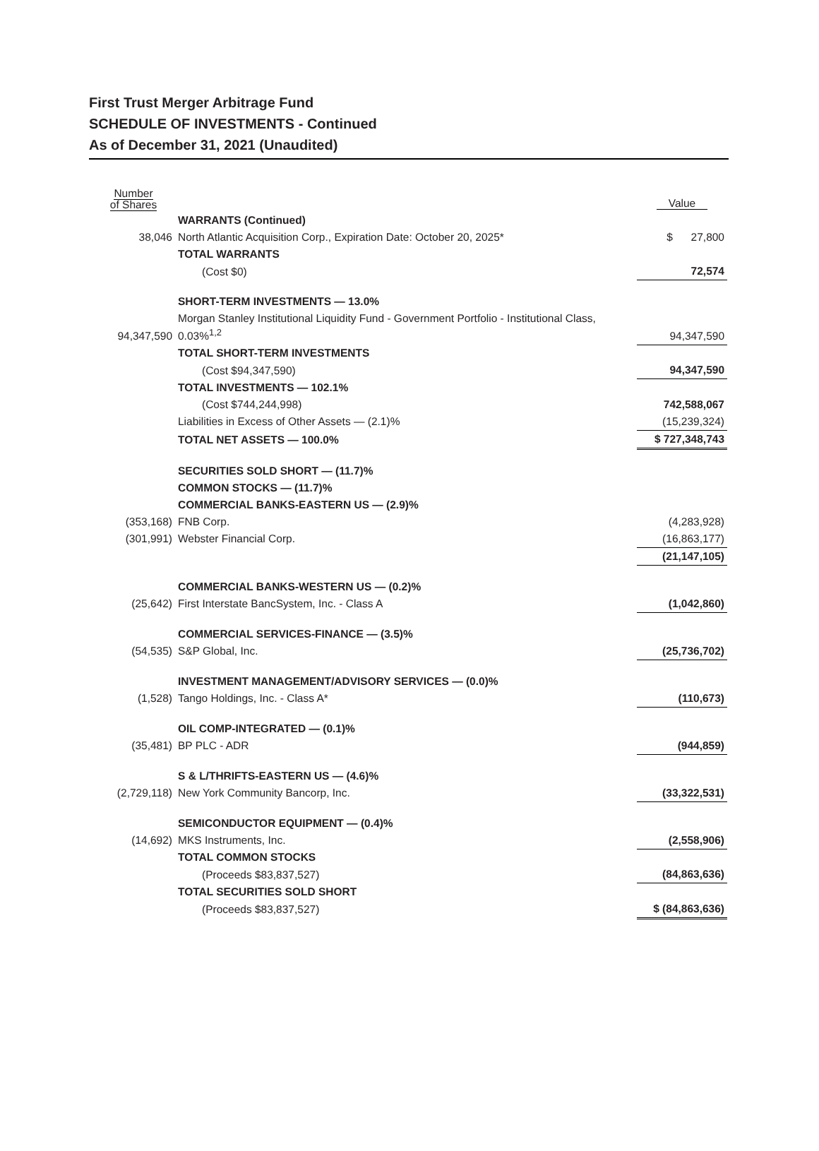First Trust Merger Arbitrage Fund
SCHEDULE OF INVESTMENTS - Continued
As of December 31, 2021 (Unaudited)
| Number of Shares | | Value |
| --- | --- | --- |
| | WARRANTS (Continued) | |
| 38,046 | North Atlantic Acquisition Corp., Expiration Date: October 20, 2025* | $ 27,800 |
| | TOTAL WARRANTS | |
| | (Cost $0) | 72,574 |
| | SHORT-TERM INVESTMENTS — 13.0% | |
| 94,347,590 | Morgan Stanley Institutional Liquidity Fund - Government Portfolio - Institutional Class, 0.03%<sup>1,2</sup> | 94,347,590 |
| | TOTAL SHORT-TERM INVESTMENTS | |
| | (Cost $94,347,590) | 94,347,590 |
| | TOTAL INVESTMENTS — 102.1% | |
| | (Cost $744,244,998) | 742,588,067 |
| | Liabilities in Excess of Other Assets — (2.1)% | (15,239,324) |
| | TOTAL NET ASSETS — 100.0% | $ 727,348,743 |
| | SECURITIES SOLD SHORT — (11.7)% | |
| | COMMON STOCKS — (11.7)% | |
| | COMMERCIAL BANKS-EASTERN US — (2.9)% | |
| (353,168) | FNB Corp. | (4,283,928) |
| (301,991) | Webster Financial Corp. | (16,863,177) |
| | | (21,147,105) |
| | COMMERCIAL BANKS-WESTERN US — (0.2)% | |
| (25,642) | First Interstate BancSystem, Inc. - Class A | (1,042,860) |
| | COMMERCIAL SERVICES-FINANCE — (3.5)% | |
| (54,535) | S&P Global, Inc. | (25,736,702) |
| | INVESTMENT MANAGEMENT/ADVISORY SERVICES — (0.0)% | |
| (1,528) | Tango Holdings, Inc. - Class A* | (110,673) |
| | OIL COMP-INTEGRATED — (0.1)% | |
| (35,481) | BP PLC - ADR | (944,859) |
| | S & L/THRIFTS-EASTERN US — (4.6)% | |
| (2,729,118) | New York Community Bancorp, Inc. | (33,322,531) |
| | SEMICONDUCTOR EQUIPMENT — (0.4)% | |
| (14,692) | MKS Instruments, Inc. | (2,558,906) |
| | TOTAL COMMON STOCKS | |
| | (Proceeds $83,837,527) | (84,863,636) |
| | TOTAL SECURITIES SOLD SHORT | |
| | (Proceeds $83,837,527) | $ (84,863,636) |